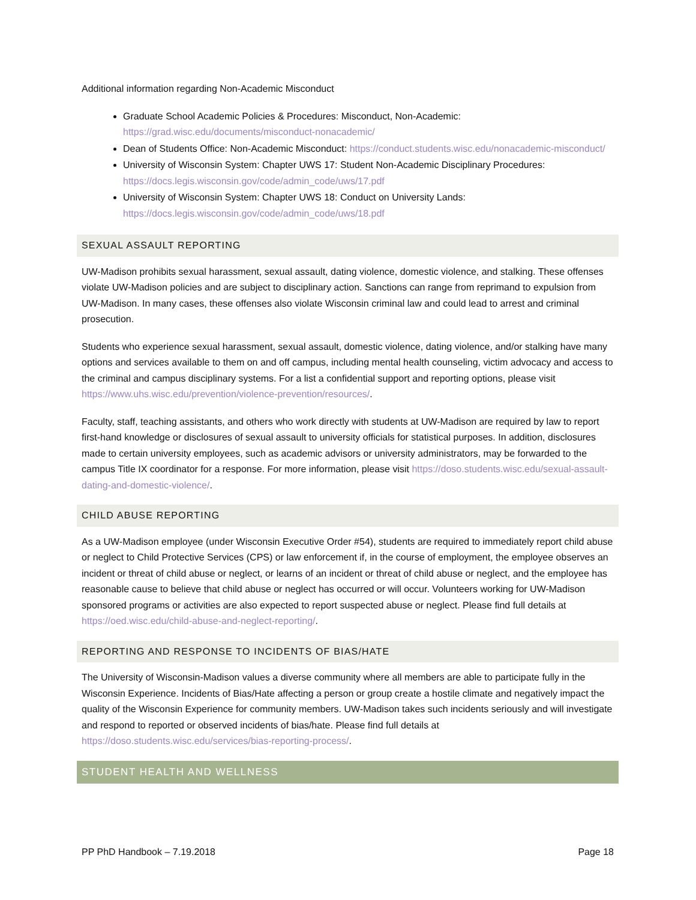Additional information regarding Non-Academic Misconduct
Graduate School Academic Policies & Procedures: Misconduct, Non-Academic: https://grad.wisc.edu/documents/misconduct-nonacademic/
Dean of Students Office: Non-Academic Misconduct: https://conduct.students.wisc.edu/nonacademic-misconduct/
University of Wisconsin System: Chapter UWS 17: Student Non-Academic Disciplinary Procedures: https://docs.legis.wisconsin.gov/code/admin_code/uws/17.pdf
University of Wisconsin System: Chapter UWS 18: Conduct on University Lands: https://docs.legis.wisconsin.gov/code/admin_code/uws/18.pdf
SEXUAL ASSAULT REPORTING
UW-Madison prohibits sexual harassment, sexual assault, dating violence, domestic violence, and stalking. These offenses violate UW-Madison policies and are subject to disciplinary action. Sanctions can range from reprimand to expulsion from UW-Madison. In many cases, these offenses also violate Wisconsin criminal law and could lead to arrest and criminal prosecution.
Students who experience sexual harassment, sexual assault, domestic violence, dating violence, and/or stalking have many options and services available to them on and off campus, including mental health counseling, victim advocacy and access to the criminal and campus disciplinary systems. For a list a confidential support and reporting options, please visit https://www.uhs.wisc.edu/prevention/violence-prevention/resources/.
Faculty, staff, teaching assistants, and others who work directly with students at UW-Madison are required by law to report first-hand knowledge or disclosures of sexual assault to university officials for statistical purposes. In addition, disclosures made to certain university employees, such as academic advisors or university administrators, may be forwarded to the campus Title IX coordinator for a response. For more information, please visit https://doso.students.wisc.edu/sexual-assault-dating-and-domestic-violence/.
CHILD ABUSE REPORTING
As a UW-Madison employee (under Wisconsin Executive Order #54), students are required to immediately report child abuse or neglect to Child Protective Services (CPS) or law enforcement if, in the course of employment, the employee observes an incident or threat of child abuse or neglect, or learns of an incident or threat of child abuse or neglect, and the employee has reasonable cause to believe that child abuse or neglect has occurred or will occur. Volunteers working for UW-Madison sponsored programs or activities are also expected to report suspected abuse or neglect. Please find full details at https://oed.wisc.edu/child-abuse-and-neglect-reporting/.
REPORTING AND RESPONSE TO INCIDENTS OF BIAS/HATE
The University of Wisconsin-Madison values a diverse community where all members are able to participate fully in the Wisconsin Experience. Incidents of Bias/Hate affecting a person or group create a hostile climate and negatively impact the quality of the Wisconsin Experience for community members. UW-Madison takes such incidents seriously and will investigate and respond to reported or observed incidents of bias/hate. Please find full details at https://doso.students.wisc.edu/services/bias-reporting-process/.
STUDENT HEALTH AND WELLNESS
PP PhD Handbook – 7.19.2018 Page 18